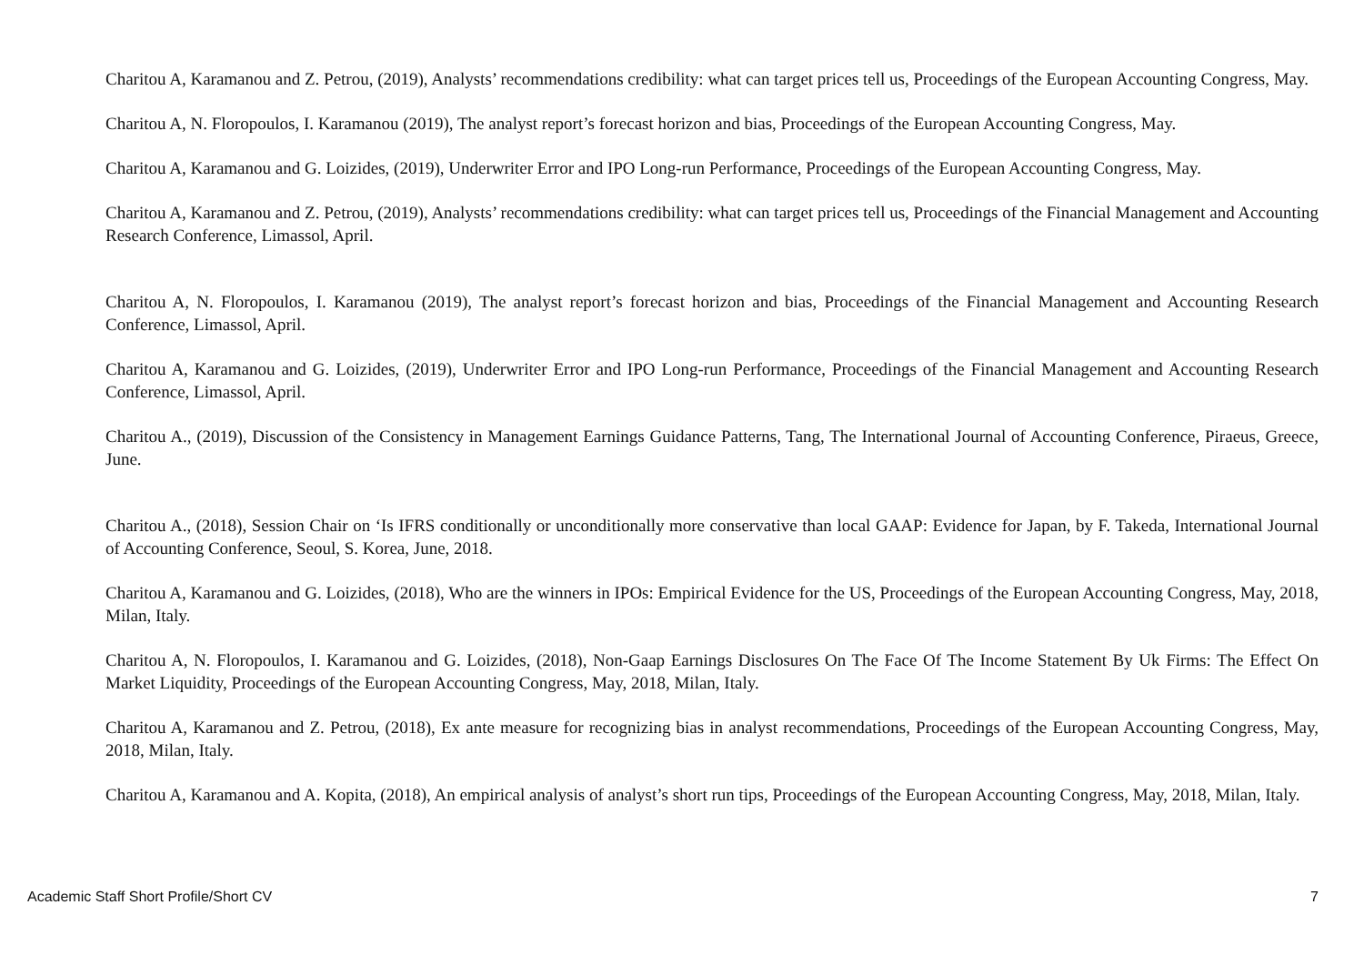Charitou A, Karamanou and Z. Petrou, (2019), Analysts’ recommendations credibility: what can target prices tell us, Proceedings of the European Accounting Congress, May.
Charitou A, N. Floropoulos, I. Karamanou (2019), The analyst report’s forecast horizon and bias, Proceedings of the European Accounting Congress, May.
Charitou A, Karamanou and G. Loizides, (2019), Underwriter Error and IPO Long-run Performance, Proceedings of the European Accounting Congress, May.
Charitou A, Karamanou and Z. Petrou, (2019), Analysts’ recommendations credibility: what can target prices tell us, Proceedings of the Financial Management and Accounting Research Conference, Limassol, April.
Charitou A, N. Floropoulos, I. Karamanou (2019), The analyst report’s forecast horizon and bias, Proceedings of the Financial Management and Accounting Research Conference, Limassol, April.
Charitou A, Karamanou and G. Loizides, (2019), Underwriter Error and IPO Long-run Performance, Proceedings of the Financial Management and Accounting Research Conference, Limassol, April.
Charitou A., (2019), Discussion of the Consistency in Management Earnings Guidance Patterns, Tang, The International Journal of Accounting Conference, Piraeus, Greece, June.
Charitou A., (2018), Session Chair on ‘Is IFRS conditionally or unconditionally more conservative than local GAAP: Evidence for Japan, by F. Takeda, International Journal of Accounting Conference, Seoul, S. Korea, June, 2018.
Charitou A, Karamanou and G. Loizides, (2018), Who are the winners in IPOs: Empirical Evidence for the US, Proceedings of the European Accounting Congress, May, 2018, Milan, Italy.
Charitou A, N. Floropoulos, I. Karamanou and G. Loizides, (2018), Non-Gaap Earnings Disclosures On The Face Of The Income Statement By Uk Firms: The Effect On Market Liquidity, Proceedings of the European Accounting Congress, May, 2018, Milan, Italy.
Charitou A, Karamanou and Z. Petrou, (2018), Ex ante measure for recognizing bias in analyst recommendations, Proceedings of the European Accounting Congress, May, 2018, Milan, Italy.
Charitou A, Karamanou and A. Kopita, (2018), An empirical analysis of analyst’s short run tips, Proceedings of the European Accounting Congress, May, 2018, Milan, Italy.
Academic Staff Short Profile/Short CV 7